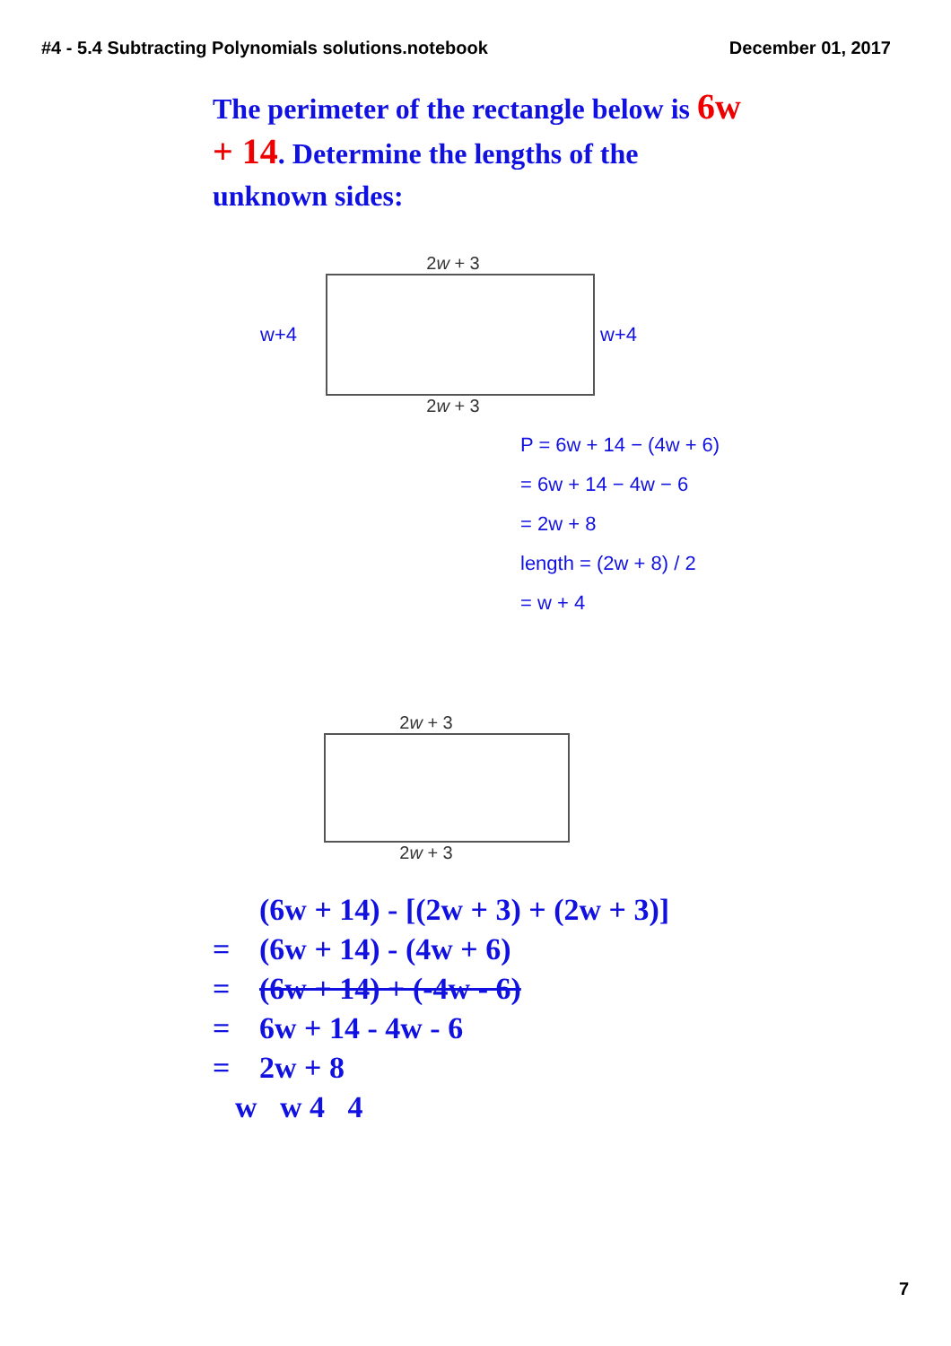#4 - 5.4 Subtracting Polynomials solutions.notebook December 01, 2017
The perimeter of the rectangle below is 6w + 14. Determine the lengths of the unknown sides:
2w + 3
w+4 w+4
2w + 3
P = 6w + 14 − (4w + 6)
= 6w + 14 − 4w − 6
= 2w + 8
length = (2w + 8) / 2
= w + 4
2w + 3
2w + 3
(6w + 14) - [(2w + 3) + (2w + 3)]
= (6w + 14) - (4w + 6)
= (6w + 14) + (-4w - 6)
= 6w + 14 - 4w - 6
= 2w + 8
w w 4 4
7